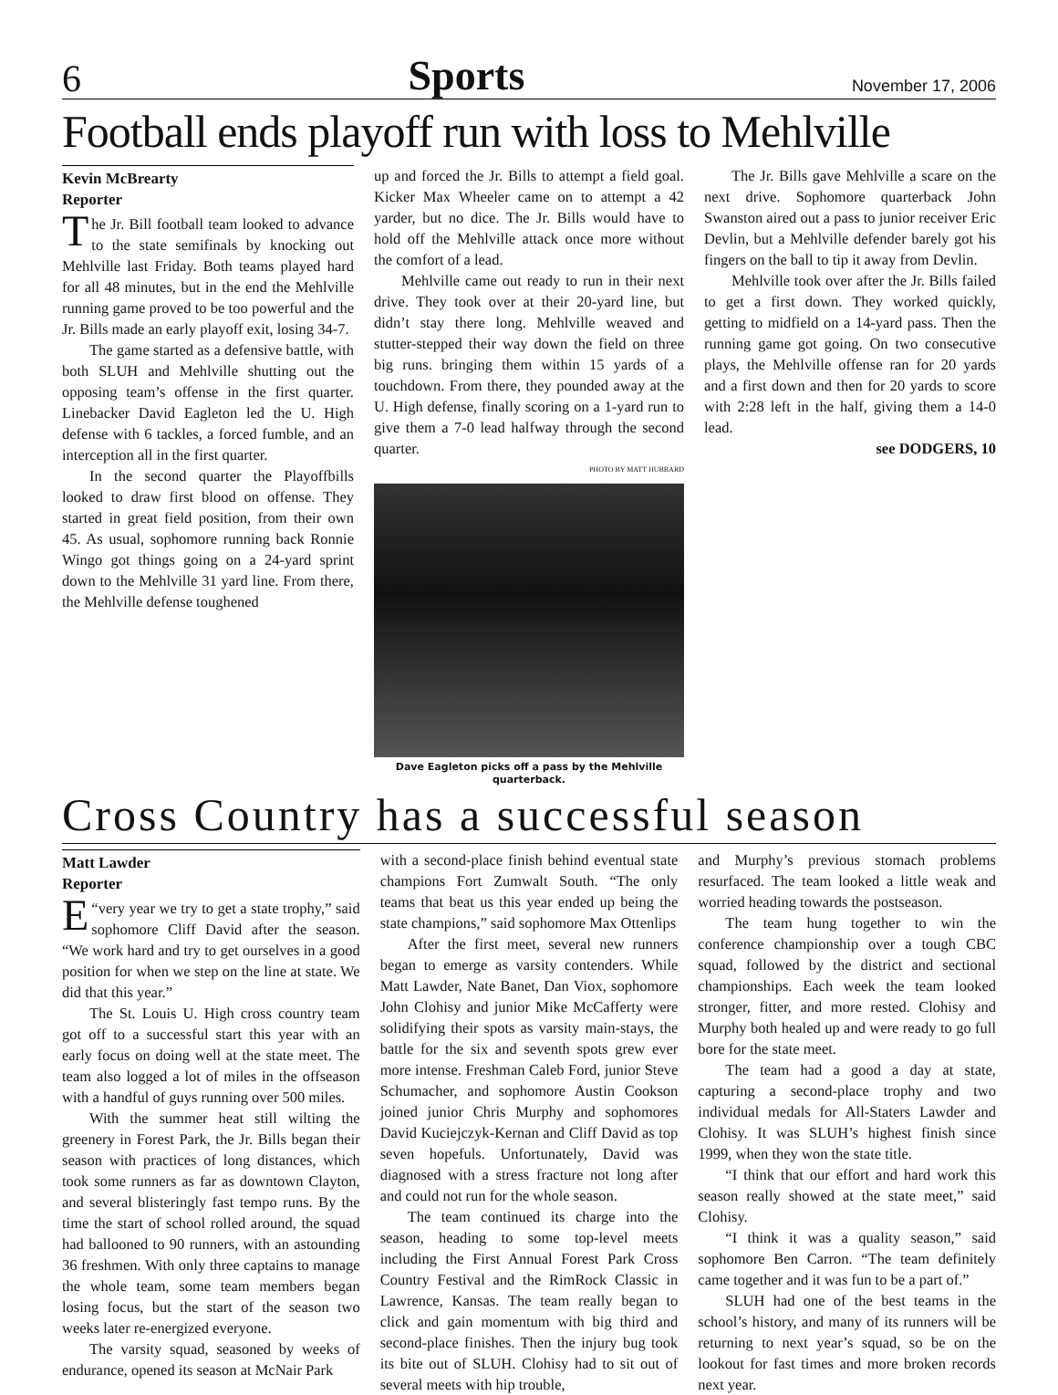6 Sports November 17, 2006
Football ends playoff run with loss to Mehlville
Kevin McBrearty
Reporter
The Jr. Bill football team looked to advance to the state semifinals by knocking out Mehlville last Friday. Both teams played hard for all 48 minutes, but in the end the Mehlville running game proved to be too powerful and the Jr. Bills made an early playoff exit, losing 34-7.
The game started as a defensive battle, with both SLUH and Mehlville shutting out the opposing team’s offense in the first quarter. Linebacker David Eagleton led the U. High defense with 6 tackles, a forced fumble, and an interception all in the first quarter.
In the second quarter the Playoffbills looked to draw first blood on offense. They started in great field position, from their own 45. As usual, sophomore running back Ronnie Wingo got things going on a 24-yard sprint down to the Mehlville 31 yard line. From there, the Mehlville defense toughened
up and forced the Jr. Bills to attempt a field goal. Kicker Max Wheeler came on to attempt a 42 yarder, but no dice. The Jr. Bills would have to hold off the Mehlville attack once more without the comfort of a lead.
Mehlville came out ready to run in their next drive. They took over at their 20-yard line, but didn’t stay there long. Mehlville weaved and stutter-stepped their way down the field on three big runs. bringing them within 15 yards of a touchdown. From there, they pounded away at the U. High defense, finally scoring on a 1-yard run to give them a 7-0 lead halfway through the second quarter.
PHOTO BY MATT HUBBARD
Dave Eagleton picks off a pass by the Mehlville quarterback.
The Jr. Bills gave Mehlville a scare on the next drive. Sophomore quarterback John Swanston aired out a pass to junior receiver Eric Devlin, but a Mehlville defender barely got his fingers on the ball to tip it away from Devlin.
Mehlville took over after the Jr. Bills failed to get a first down. They worked quickly, getting to midfield on a 14-yard pass. Then the running game got going. On two consecutive plays, the Mehlville offense ran for 20 yards and a first down and then for 20 yards to score with 2:28 left in the half, giving them a 14-0 lead.
see DODGERS, 10
Cross Country has a successful season
Matt Lawder
Reporter
“E very year we try to get a state trophy,” said sophomore Cliff David after the season. “We work hard and try to get ourselves in a good position for when we step on the line at state. We did that this year.”
The St. Louis U. High cross country team got off to a successful start this year with an early focus on doing well at the state meet. The team also logged a lot of miles in the offseason with a handful of guys running over 500 miles.
With the summer heat still wilting the greenery in Forest Park, the Jr. Bills began their season with practices of long distances, which took some runners as far as downtown Clayton, and several blisteringly fast tempo runs. By the time the start of school rolled around, the squad had ballooned to 90 runners, with an astounding 36 freshmen. With only three captains to manage the whole team, some team members began losing focus, but the start of the season two weeks later re-energized everyone.
The varsity squad, seasoned by weeks of endurance, opened its season at McNair Park
with a second-place finish behind eventual state champions Fort Zumwalt South. “The only teams that beat us this year ended up being the state champions,” said sophomore Max Ottenlips
After the first meet, several new runners began to emerge as varsity contenders. While Matt Lawder, Nate Banet, Dan Viox, sophomore John Clohisy and junior Mike McCafferty were solidifying their spots as varsity main-stays, the battle for the six and seventh spots grew ever more intense. Freshman Caleb Ford, junior Steve Schumacher, and sophomore Austin Cookson joined junior Chris Murphy and sophomores David Kuciejczyk-Kernan and Cliff David as top seven hopefuls. Unfortunately, David was diagnosed with a stress fracture not long after and could not run for the whole season.
The team continued its charge into the season, heading to some top-level meets including the First Annual Forest Park Cross Country Festival and the RimRock Classic in Lawrence, Kansas. The team really began to click and gain momentum with big third and second-place finishes. Then the injury bug took its bite out of SLUH. Clohisy had to sit out of several meets with hip trouble,
and Murphy’s previous stomach problems resurfaced. The team looked a little weak and worried heading towards the postseason.
The team hung together to win the conference championship over a tough CBC squad, followed by the district and sectional championships. Each week the team looked stronger, fitter, and more rested. Clohisy and Murphy both healed up and were ready to go full bore for the state meet.
The team had a good a day at state, capturing a second-place trophy and two individual medals for All-Staters Lawder and Clohisy. It was SLUH’s highest finish since 1999, when they won the state title.
“I think that our effort and hard work this season really showed at the state meet,” said Clohisy.
“I think it was a quality season,” said sophomore Ben Carron. “The team definitely came together and it was fun to be a part of.”
SLUH had one of the best teams in the school’s history, and many of its runners will be returning to next year’s squad, so be on the lookout for fast times and more broken records next year.